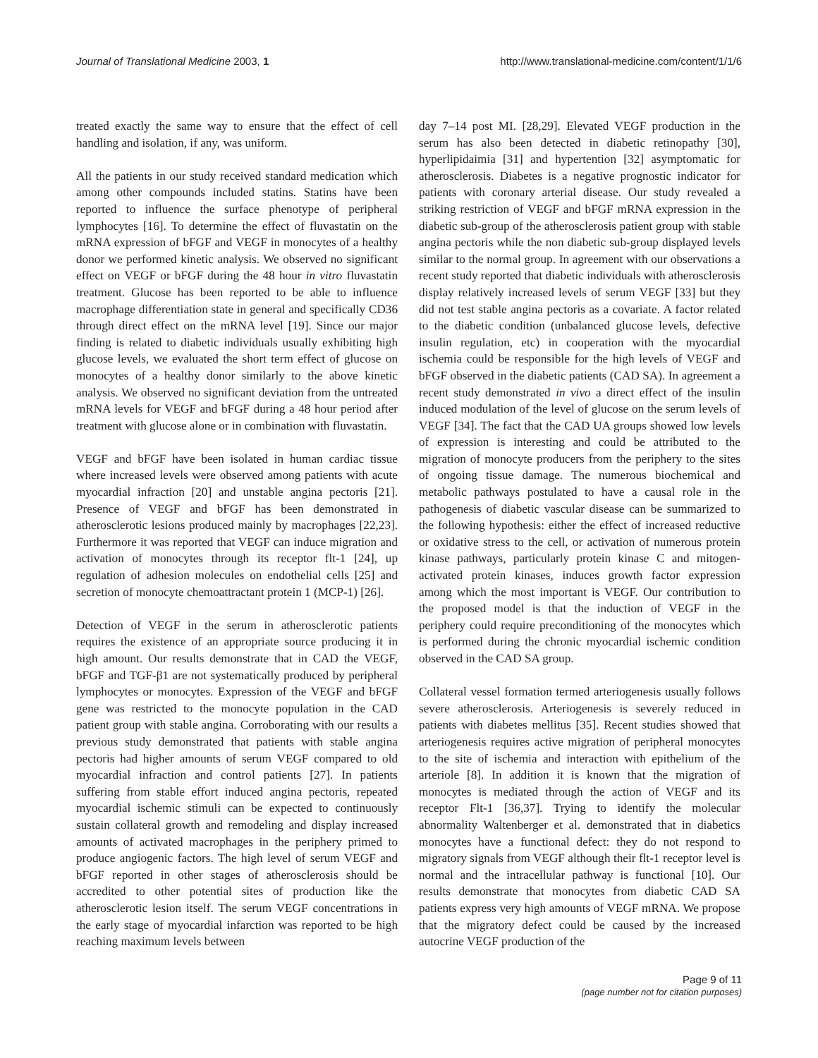Journal of Translational Medicine 2003, 1 http://www.translational-medicine.com/content/1/1/6
treated exactly the same way to ensure that the effect of cell handling and isolation, if any, was uniform.
All the patients in our study received standard medication which among other compounds included statins. Statins have been reported to influence the surface phenotype of peripheral lymphocytes [16]. To determine the effect of fluvastatin on the mRNA expression of bFGF and VEGF in monocytes of a healthy donor we performed kinetic analysis. We observed no significant effect on VEGF or bFGF during the 48 hour in vitro fluvastatin treatment. Glucose has been reported to be able to influence macrophage differentiation state in general and specifically CD36 through direct effect on the mRNA level [19]. Since our major finding is related to diabetic individuals usually exhibiting high glucose levels, we evaluated the short term effect of glucose on monocytes of a healthy donor similarly to the above kinetic analysis. We observed no significant deviation from the untreated mRNA levels for VEGF and bFGF during a 48 hour period after treatment with glucose alone or in combination with fluvastatin.
VEGF and bFGF have been isolated in human cardiac tissue where increased levels were observed among patients with acute myocardial infraction [20] and unstable angina pectoris [21]. Presence of VEGF and bFGF has been demonstrated in atherosclerotic lesions produced mainly by macrophages [22,23]. Furthermore it was reported that VEGF can induce migration and activation of monocytes through its receptor flt-1 [24], up regulation of adhesion molecules on endothelial cells [25] and secretion of monocyte chemoattractant protein 1 (MCP-1) [26].
Detection of VEGF in the serum in atherosclerotic patients requires the existence of an appropriate source producing it in high amount. Our results demonstrate that in CAD the VEGF, bFGF and TGF-β1 are not systematically produced by peripheral lymphocytes or monocytes. Expression of the VEGF and bFGF gene was restricted to the monocyte population in the CAD patient group with stable angina. Corroborating with our results a previous study demonstrated that patients with stable angina pectoris had higher amounts of serum VEGF compared to old myocardial infraction and control patients [27]. In patients suffering from stable effort induced angina pectoris, repeated myocardial ischemic stimuli can be expected to continuously sustain collateral growth and remodeling and display increased amounts of activated macrophages in the periphery primed to produce angiogenic factors. The high level of serum VEGF and bFGF reported in other stages of atherosclerosis should be accredited to other potential sites of production like the atherosclerotic lesion itself. The serum VEGF concentrations in the early stage of myocardial infarction was reported to be high reaching maximum levels between
day 7–14 post MI. [28,29]. Elevated VEGF production in the serum has also been detected in diabetic retinopathy [30], hyperlipidaimia [31] and hypertention [32] asymptomatic for atherosclerosis. Diabetes is a negative prognostic indicator for patients with coronary arterial disease. Our study revealed a striking restriction of VEGF and bFGF mRNA expression in the diabetic sub-group of the atherosclerosis patient group with stable angina pectoris while the non diabetic sub-group displayed levels similar to the normal group. In agreement with our observations a recent study reported that diabetic individuals with atherosclerosis display relatively increased levels of serum VEGF [33] but they did not test stable angina pectoris as a covariate. A factor related to the diabetic condition (unbalanced glucose levels, defective insulin regulation, etc) in cooperation with the myocardial ischemia could be responsible for the high levels of VEGF and bFGF observed in the diabetic patients (CAD SA). In agreement a recent study demonstrated in vivo a direct effect of the insulin induced modulation of the level of glucose on the serum levels of VEGF [34]. The fact that the CAD UA groups showed low levels of expression is interesting and could be attributed to the migration of monocyte producers from the periphery to the sites of ongoing tissue damage. The numerous biochemical and metabolic pathways postulated to have a causal role in the pathogenesis of diabetic vascular disease can be summarized to the following hypothesis: either the effect of increased reductive or oxidative stress to the cell, or activation of numerous protein kinase pathways, particularly protein kinase C and mitogen-activated protein kinases, induces growth factor expression among which the most important is VEGF. Our contribution to the proposed model is that the induction of VEGF in the periphery could require preconditioning of the monocytes which is performed during the chronic myocardial ischemic condition observed in the CAD SA group.
Collateral vessel formation termed arteriogenesis usually follows severe atherosclerosis. Arteriogenesis is severely reduced in patients with diabetes mellitus [35]. Recent studies showed that arteriogenesis requires active migration of peripheral monocytes to the site of ischemia and interaction with epithelium of the arteriole [8]. In addition it is known that the migration of monocytes is mediated through the action of VEGF and its receptor Flt-1 [36,37]. Trying to identify the molecular abnormality Waltenberger et al. demonstrated that in diabetics monocytes have a functional defect: they do not respond to migratory signals from VEGF although their flt-1 receptor level is normal and the intracellular pathway is functional [10]. Our results demonstrate that monocytes from diabetic CAD SA patients express very high amounts of VEGF mRNA. We propose that the migratory defect could be caused by the increased autocrine VEGF production of the
Page 9 of 11
(page number not for citation purposes)